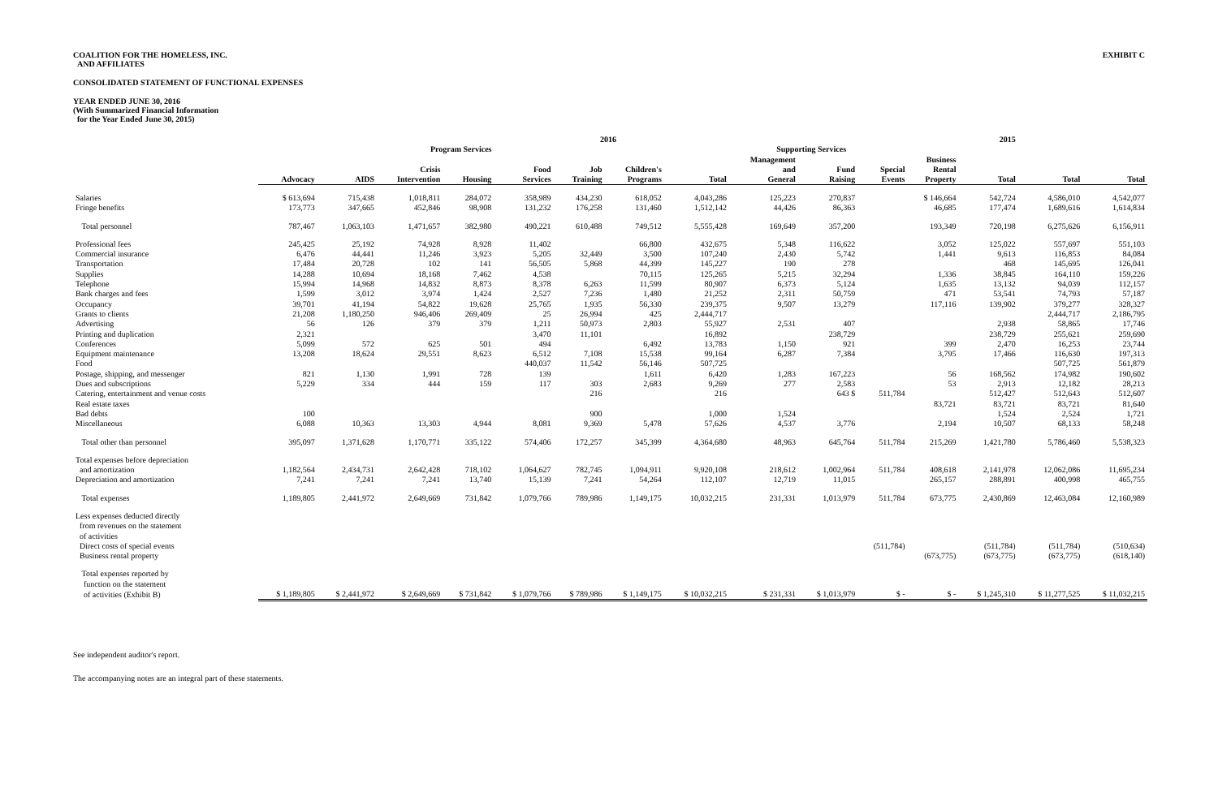COALITION FOR THE HOMELESS, INC.
AND AFFILIATES
EXHIBIT C
CONSOLIDATED STATEMENT OF FUNCTIONAL EXPENSES
YEAR ENDED JUNE 30, 2016
(With Summarized Financial Information
for the Year Ended June 30, 2015)
| | 2016 | | | | | | | | | | | | 2015 | | |
| --- | --- | --- | --- | --- | --- | --- | --- | --- | --- | --- | --- | --- | --- | --- | --- |
| | Program Services | | | | | | | Supporting Services | | | | | | | |
| | Advocacy | AIDS | Crisis Intervention | Housing | Food Services | Job Training | Children's Programs | Total | Management and General | Fund Raising | Special Events | Business Rental Property | Total | Total | Total |
| Salaries | $ 613,694 | 715,438 | 1,018,811 | 284,072 | 358,989 | 434,230 | 618,052 | 4,043,286 | 125,223 | 270,837 | | $ 146,664 | 542,724 | 4,586,010 | 4,542,077 |
| Fringe benefits | 173,773 | 347,665 | 452,846 | 98,908 | 131,232 | 176,258 | 131,460 | 1,512,142 | 44,426 | 86,363 | | 46,685 | 177,474 | 1,689,616 | 1,614,834 |
| Total personnel | 787,467 | 1,063,103 | 1,471,657 | 382,980 | 490,221 | 610,488 | 749,512 | 5,555,428 | 169,649 | 357,200 | | 193,349 | 720,198 | 6,275,626 | 6,156,911 |
| Professional fees | 245,425 | 25,192 | 74,928 | 8,928 | 11,402 | | 66,800 | 432,675 | 5,348 | 116,622 | | 3,052 | 125,022 | 557,697 | 551,103 |
| Commercial insurance | 6,476 | 44,441 | 11,246 | 3,923 | 5,205 | 32,449 | 3,500 | 107,240 | 2,430 | 5,742 | | 1,441 | 9,613 | 116,853 | 84,084 |
| Transportation | 17,484 | 20,728 | 102 | 141 | 56,505 | 5,868 | 44,399 | 145,227 | 190 | 278 | | | 468 | 145,695 | 126,041 |
| Supplies | 14,288 | 10,694 | 18,168 | 7,462 | 4,538 | | 70,115 | 125,265 | 5,215 | 32,294 | | 1,336 | 38,845 | 164,110 | 159,226 |
| Telephone | 15,994 | 14,968 | 14,832 | 8,873 | 8,378 | 6,263 | 11,599 | 80,907 | 6,373 | 5,124 | | 1,635 | 13,132 | 94,039 | 112,157 |
| Bank charges and fees | 1,599 | 3,012 | 3,974 | 1,424 | 2,527 | 7,236 | 1,480 | 21,252 | 2,311 | 50,759 | | 471 | 53,541 | 74,793 | 57,187 |
| Occupancy | 39,701 | 41,194 | 54,822 | 19,628 | 25,765 | 1,935 | 56,330 | 239,375 | 9,507 | 13,279 | | 117,116 | 139,902 | 379,277 | 328,327 |
| Grants to clients | 21,208 | 1,180,250 | 946,406 | 269,409 | 25 | 26,994 | 425 | 2,444,717 | | | | | | 2,444,717 | 2,186,795 |
| Advertising | 56 | 126 | 379 | 379 | 1,211 | 50,973 | 2,803 | 55,927 | 2,531 | 407 | | | 2,938 | 58,865 | 17,746 |
| Printing and duplication | 2,321 | | | | 3,470 | 11,101 | | 16,892 | | 238,729 | | | 238,729 | 255,621 | 259,690 |
| Conferences | 5,099 | 572 | 625 | 501 | 494 | | 6,492 | 13,783 | 1,150 | 921 | | 399 | 2,470 | 16,253 | 23,744 |
| Equipment maintenance | 13,208 | 18,624 | 29,551 | 8,623 | 6,512 | 7,108 | 15,538 | 99,164 | 6,287 | 7,384 | | 3,795 | 17,466 | 116,630 | 197,313 |
| Food | | | | | 440,037 | 11,542 | 56,146 | 507,725 | | | | | | 507,725 | 561,879 |
| Postage, shipping, and messenger | 821 | 1,130 | 1,991 | 728 | 139 | | 1,611 | 6,420 | 1,283 | 167,223 | | 56 | 168,562 | 174,982 | 190,602 |
| Dues and subscriptions | 5,229 | 334 | 444 | 159 | 117 | 303 | 2,683 | 9,269 | 277 | 2,583 | | 53 | 2,913 | 12,182 | 28,213 |
| Catering, entertainment and venue costs | | | | | | 216 | | 216 | | 643 $ | 511,784 | | 512,427 | 512,643 | 512,607 |
| Real estate taxes | | | | | | | | | | | | 83,721 | 83,721 | 83,721 | 81,640 |
| Bad debts | 100 | | | | | 900 | | 1,000 | 1,524 | | | | 1,524 | 2,524 | 1,721 |
| Miscellaneous | 6,088 | 10,363 | 13,303 | 4,944 | 8,081 | 9,369 | 5,478 | 57,626 | 4,537 | 3,776 | | 2,194 | 10,507 | 68,133 | 58,248 |
| Total other than personnel | 395,097 | 1,371,628 | 1,170,771 | 335,122 | 574,406 | 172,257 | 345,399 | 4,364,680 | 48,963 | 645,764 | 511,784 | 215,269 | 1,421,780 | 5,786,460 | 5,538,323 |
| Total expenses before depreciation | | | | | | | | | | | | | | | |
| and amortization | 1,182,564 | 2,434,731 | 2,642,428 | 718,102 | 1,064,627 | 782,745 | 1,094,911 | 9,920,108 | 218,612 | 1,002,964 | 511,784 | 408,618 | 2,141,978 | 12,062,086 | 11,695,234 |
| Depreciation and amortization | 7,241 | 7,241 | 7,241 | 13,740 | 15,139 | 7,241 | 54,264 | 112,107 | 12,719 | 11,015 | | 265,157 | 288,891 | 400,998 | 465,755 |
| Total expenses | 1,189,805 | 2,441,972 | 2,649,669 | 731,842 | 1,079,766 | 789,986 | 1,149,175 | 10,032,215 | 231,331 | 1,013,979 | 511,784 | 673,775 | 2,430,869 | 12,463,084 | 12,160,989 |
| Less expenses deducted directly from revenues on the statement of activities | | | | | | | | | | | | | | | |
| Direct costs of special events | | | | | | | | | | | (511,784) | | (511,784) | (511,784) | (510,634) |
| Business rental property | | | | | | | | | | | | (673,775) | (673,775) | (673,775) | (618,140) |
| Total expenses reported by function on the statement | | | | | | | | | | | | | | | |
| of activities (Exhibit B) | $ 1,189,805 | $ 2,441,972 | $ 2,649,669 | $ 731,842 | $ 1,079,766 | $ 789,986 | $ 1,149,175 | $ 10,032,215 | $ 231,331 | $ 1,013,979 | $ - | $ - | $ 1,245,310 | $ 11,277,525 | $ 11,032,215 |
See independent auditor's report.
The accompanying notes are an integral part of these statements.